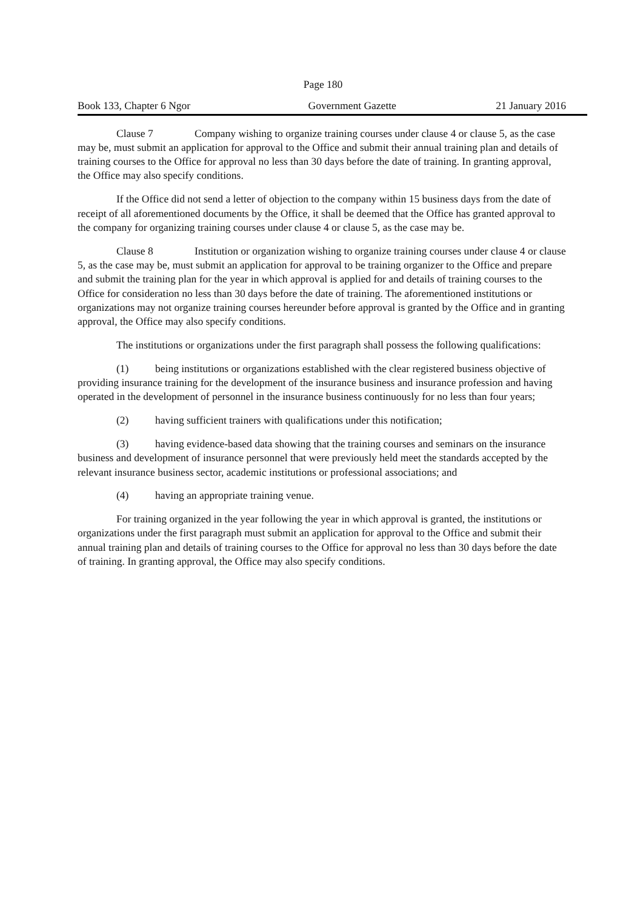Page 180
Book 133, Chapter 6 Ngor Government Gazette 21 January 2016
Clause 7 Company wishing to organize training courses under clause 4 or clause 5, as the case may be, must submit an application for approval to the Office and submit their annual training plan and details of training courses to the Office for approval no less than 30 days before the date of training. In granting approval, the Office may also specify conditions.
If the Office did not send a letter of objection to the company within 15 business days from the date of receipt of all aforementioned documents by the Office, it shall be deemed that the Office has granted approval to the company for organizing training courses under clause 4 or clause 5, as the case may be.
Clause 8 Institution or organization wishing to organize training courses under clause 4 or clause 5, as the case may be, must submit an application for approval to be training organizer to the Office and prepare and submit the training plan for the year in which approval is applied for and details of training courses to the Office for consideration no less than 30 days before the date of training. The aforementioned institutions or organizations may not organize training courses hereunder before approval is granted by the Office and in granting approval, the Office may also specify conditions.
The institutions or organizations under the first paragraph shall possess the following qualifications:
(1) being institutions or organizations established with the clear registered business objective of providing insurance training for the development of the insurance business and insurance profession and having operated in the development of personnel in the insurance business continuously for no less than four years;
(2) having sufficient trainers with qualifications under this notification;
(3) having evidence-based data showing that the training courses and seminars on the insurance business and development of insurance personnel that were previously held meet the standards accepted by the relevant insurance business sector, academic institutions or professional associations; and
(4) having an appropriate training venue.
For training organized in the year following the year in which approval is granted, the institutions or organizations under the first paragraph must submit an application for approval to the Office and submit their annual training plan and details of training courses to the Office for approval no less than 30 days before the date of training. In granting approval, the Office may also specify conditions.